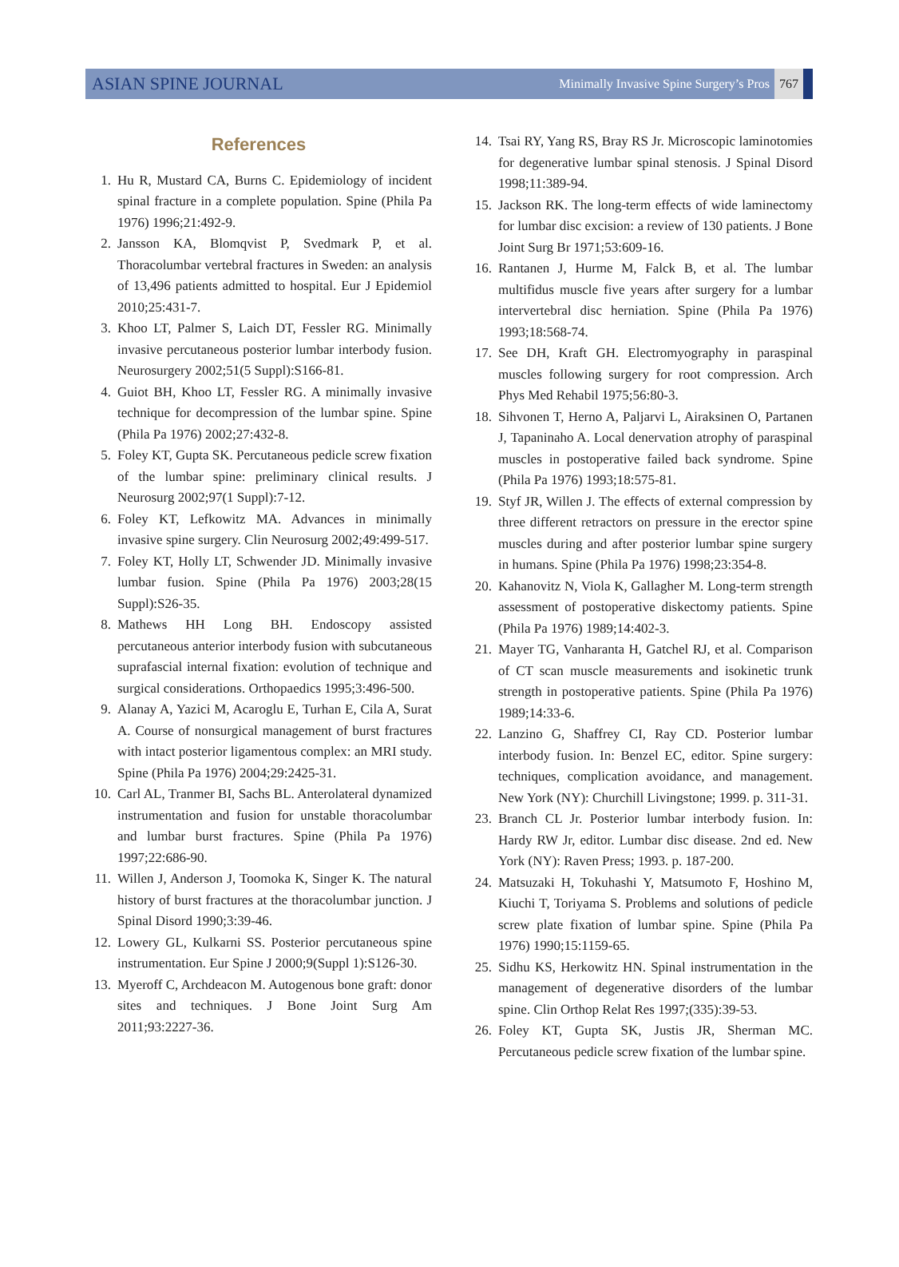ASIAN SPINE JOURNAL
Minimally Invasive Spine Surgery’s Pros 767
References
1. Hu R, Mustard CA, Burns C. Epidemiology of incident spinal fracture in a complete population. Spine (Phila Pa 1976) 1996;21:492-9.
2. Jansson KA, Blomqvist P, Svedmark P, et al. Thoracolumbar vertebral fractures in Sweden: an analysis of 13,496 patients admitted to hospital. Eur J Epidemiol 2010;25:431-7.
3. Khoo LT, Palmer S, Laich DT, Fessler RG. Minimally invasive percutaneous posterior lumbar interbody fusion. Neurosurgery 2002;51(5 Suppl):S166-81.
4. Guiot BH, Khoo LT, Fessler RG. A minimally invasive technique for decompression of the lumbar spine. Spine (Phila Pa 1976) 2002;27:432-8.
5. Foley KT, Gupta SK. Percutaneous pedicle screw fixation of the lumbar spine: preliminary clinical results. J Neurosurg 2002;97(1 Suppl):7-12.
6. Foley KT, Lefkowitz MA. Advances in minimally invasive spine surgery. Clin Neurosurg 2002;49:499-517.
7. Foley KT, Holly LT, Schwender JD. Minimally invasive lumbar fusion. Spine (Phila Pa 1976) 2003;28(15 Suppl):S26-35.
8. Mathews HH Long BH. Endoscopy assisted percutaneous anterior interbody fusion with subcutaneous suprafascial internal fixation: evolution of technique and surgical considerations. Orthopaedics 1995;3:496-500.
9. Alanay A, Yazici M, Acaroglu E, Turhan E, Cila A, Surat A. Course of nonsurgical management of burst fractures with intact posterior ligamentous complex: an MRI study. Spine (Phila Pa 1976) 2004;29:2425-31.
10. Carl AL, Tranmer BI, Sachs BL. Anterolateral dynamized instrumentation and fusion for unstable thoracolumbar and lumbar burst fractures. Spine (Phila Pa 1976) 1997;22:686-90.
11. Willen J, Anderson J, Toomoka K, Singer K. The natural history of burst fractures at the thoracolumbar junction. J Spinal Disord 1990;3:39-46.
12. Lowery GL, Kulkarni SS. Posterior percutaneous spine instrumentation. Eur Spine J 2000;9(Suppl 1):S126-30.
13. Myeroff C, Archdeacon M. Autogenous bone graft: donor sites and techniques. J Bone Joint Surg Am 2011;93:2227-36.
14. Tsai RY, Yang RS, Bray RS Jr. Microscopic laminotomies for degenerative lumbar spinal stenosis. J Spinal Disord 1998;11:389-94.
15. Jackson RK. The long-term effects of wide laminectomy for lumbar disc excision: a review of 130 patients. J Bone Joint Surg Br 1971;53:609-16.
16. Rantanen J, Hurme M, Falck B, et al. The lumbar multifidus muscle five years after surgery for a lumbar intervertebral disc herniation. Spine (Phila Pa 1976) 1993;18:568-74.
17. See DH, Kraft GH. Electromyography in paraspinal muscles following surgery for root compression. Arch Phys Med Rehabil 1975;56:80-3.
18. Sihvonen T, Herno A, Paljarvi L, Airaksinen O, Partanen J, Tapaninaho A. Local denervation atrophy of paraspinal muscles in postoperative failed back syndrome. Spine (Phila Pa 1976) 1993;18:575-81.
19. Styf JR, Willen J. The effects of external compression by three different retractors on pressure in the erector spine muscles during and after posterior lumbar spine surgery in humans. Spine (Phila Pa 1976) 1998;23:354-8.
20. Kahanovitz N, Viola K, Gallagher M. Long-term strength assessment of postoperative diskectomy patients. Spine (Phila Pa 1976) 1989;14:402-3.
21. Mayer TG, Vanharanta H, Gatchel RJ, et al. Comparison of CT scan muscle measurements and isokinetic trunk strength in postoperative patients. Spine (Phila Pa 1976) 1989;14:33-6.
22. Lanzino G, Shaffrey CI, Ray CD. Posterior lumbar interbody fusion. In: Benzel EC, editor. Spine surgery: techniques, complication avoidance, and management. New York (NY): Churchill Livingstone; 1999. p. 311-31.
23. Branch CL Jr. Posterior lumbar interbody fusion. In: Hardy RW Jr, editor. Lumbar disc disease. 2nd ed. New York (NY): Raven Press; 1993. p. 187-200.
24. Matsuzaki H, Tokuhashi Y, Matsumoto F, Hoshino M, Kiuchi T, Toriyama S. Problems and solutions of pedicle screw plate fixation of lumbar spine. Spine (Phila Pa 1976) 1990;15:1159-65.
25. Sidhu KS, Herkowitz HN. Spinal instrumentation in the management of degenerative disorders of the lumbar spine. Clin Orthop Relat Res 1997;(335):39-53.
26. Foley KT, Gupta SK, Justis JR, Sherman MC. Percutaneous pedicle screw fixation of the lumbar spine.